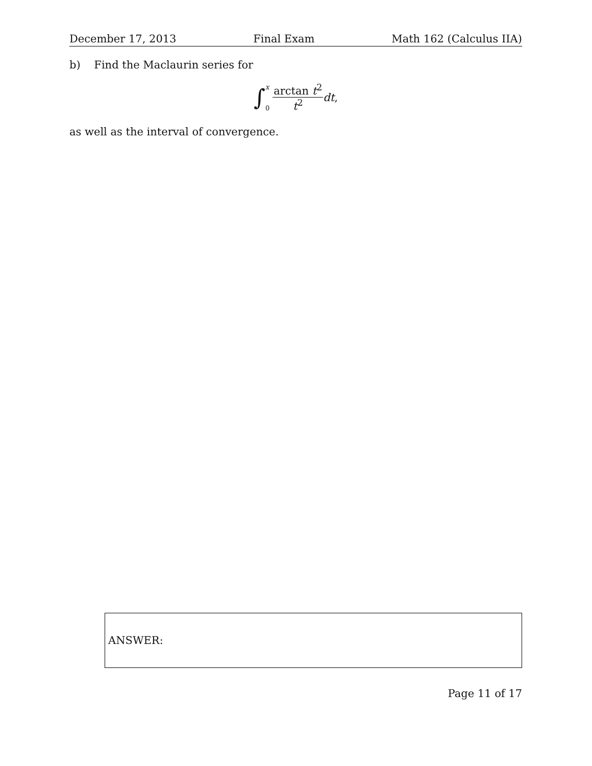December 17, 2013 Final Exam Math 162 (Calculus IIA)
b) Find the Maclaurin series for
∫ x
0 arctan t<sup>2</sup> t<sup>2</sup> dt,
as well as the interval of convergence.
ANSWER:
Page 11 of 17